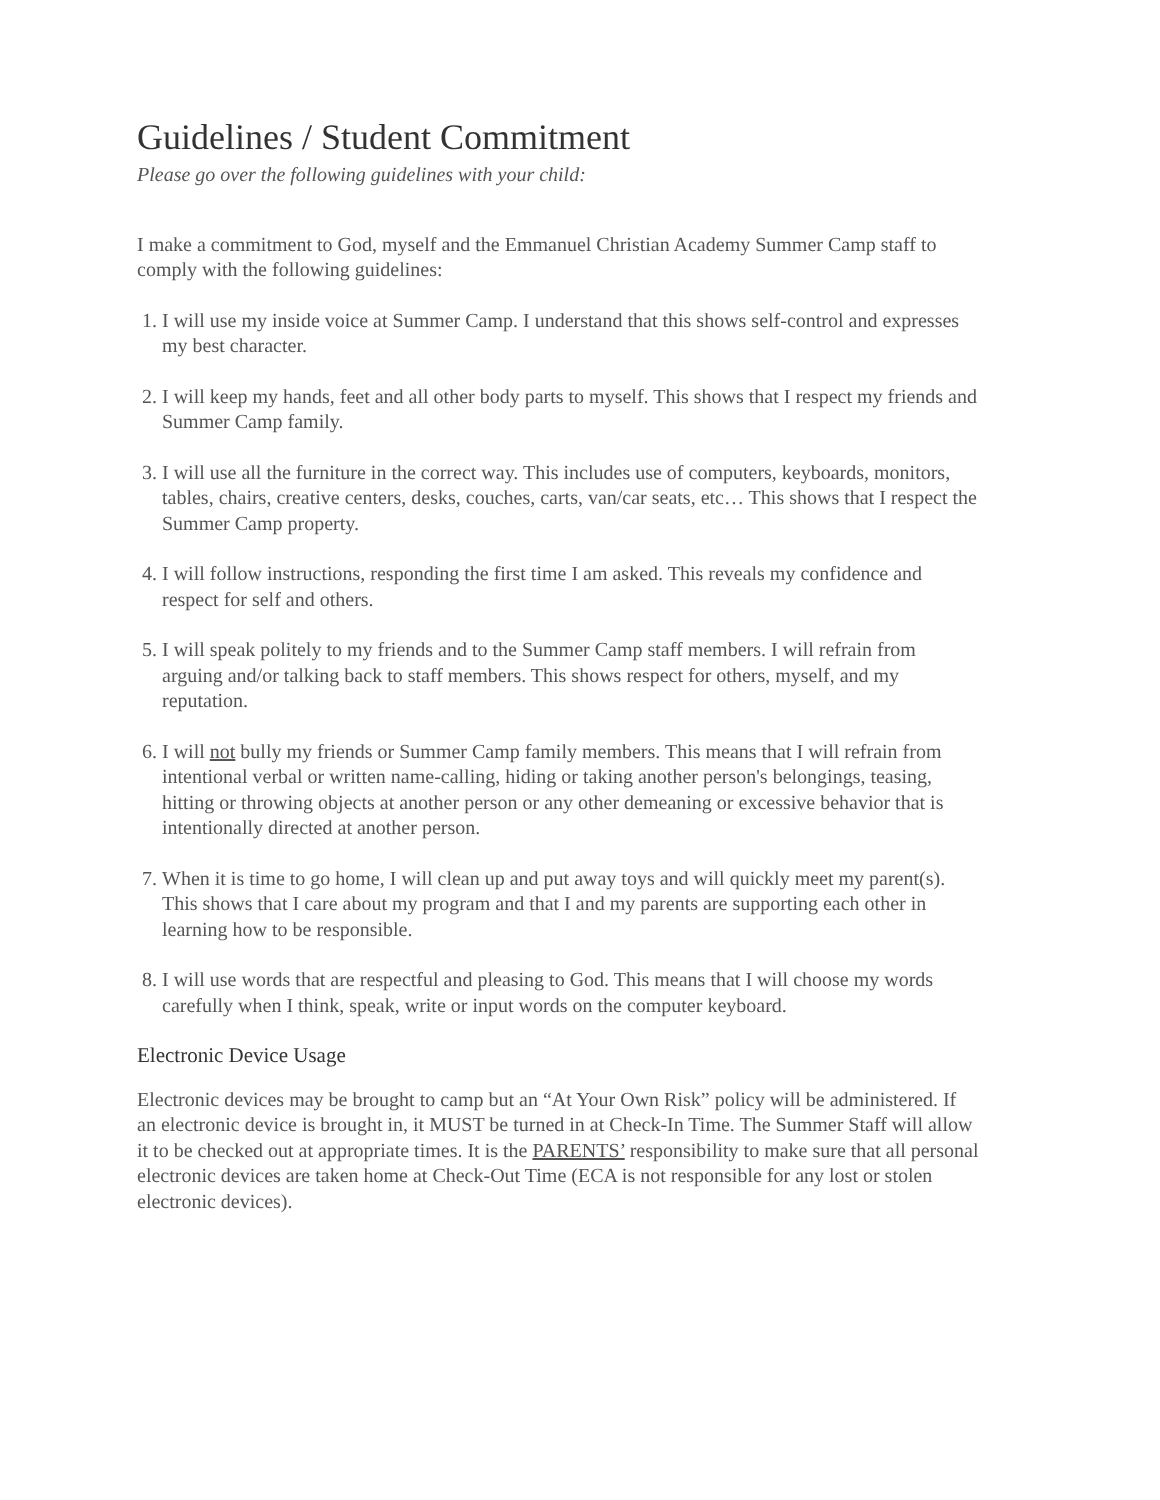Guidelines / Student Commitment
Please go over the following guidelines with your child:
I make a commitment to God, myself and the Emmanuel Christian Academy Summer Camp staff to comply with the following guidelines:
1. I will use my inside voice at Summer Camp. I understand that this shows self-control and expresses my best character.
2. I will keep my hands, feet and all other body parts to myself. This shows that I respect my friends and Summer Camp family.
3. I will use all the furniture in the correct way. This includes use of computers, keyboards, monitors, tables, chairs, creative centers, desks, couches, carts, van/car seats, etc… This shows that I respect the Summer Camp property.
4. I will follow instructions, responding the first time I am asked. This reveals my confidence and respect for self and others.
5. I will speak politely to my friends and to the Summer Camp staff members. I will refrain from arguing and/or talking back to staff members. This shows respect for others, myself, and my reputation.
6. I will not bully my friends or Summer Camp family members. This means that I will refrain from intentional verbal or written name-calling, hiding or taking another person's belongings, teasing, hitting or throwing objects at another person or any other demeaning or excessive behavior that is intentionally directed at another person.
7. When it is time to go home, I will clean up and put away toys and will quickly meet my parent(s). This shows that I care about my program and that I and my parents are supporting each other in learning how to be responsible.
8. I will use words that are respectful and pleasing to God. This means that I will choose my words carefully when I think, speak, write or input words on the computer keyboard.
Electronic Device Usage
Electronic devices may be brought to camp but an “At Your Own Risk” policy will be administered. If an electronic device is brought in, it MUST be turned in at Check-In Time. The Summer Staff will allow it to be checked out at appropriate times. It is the PARENTS’ responsibility to make sure that all personal electronic devices are taken home at Check-Out Time (ECA is not responsible for any lost or stolen electronic devices).